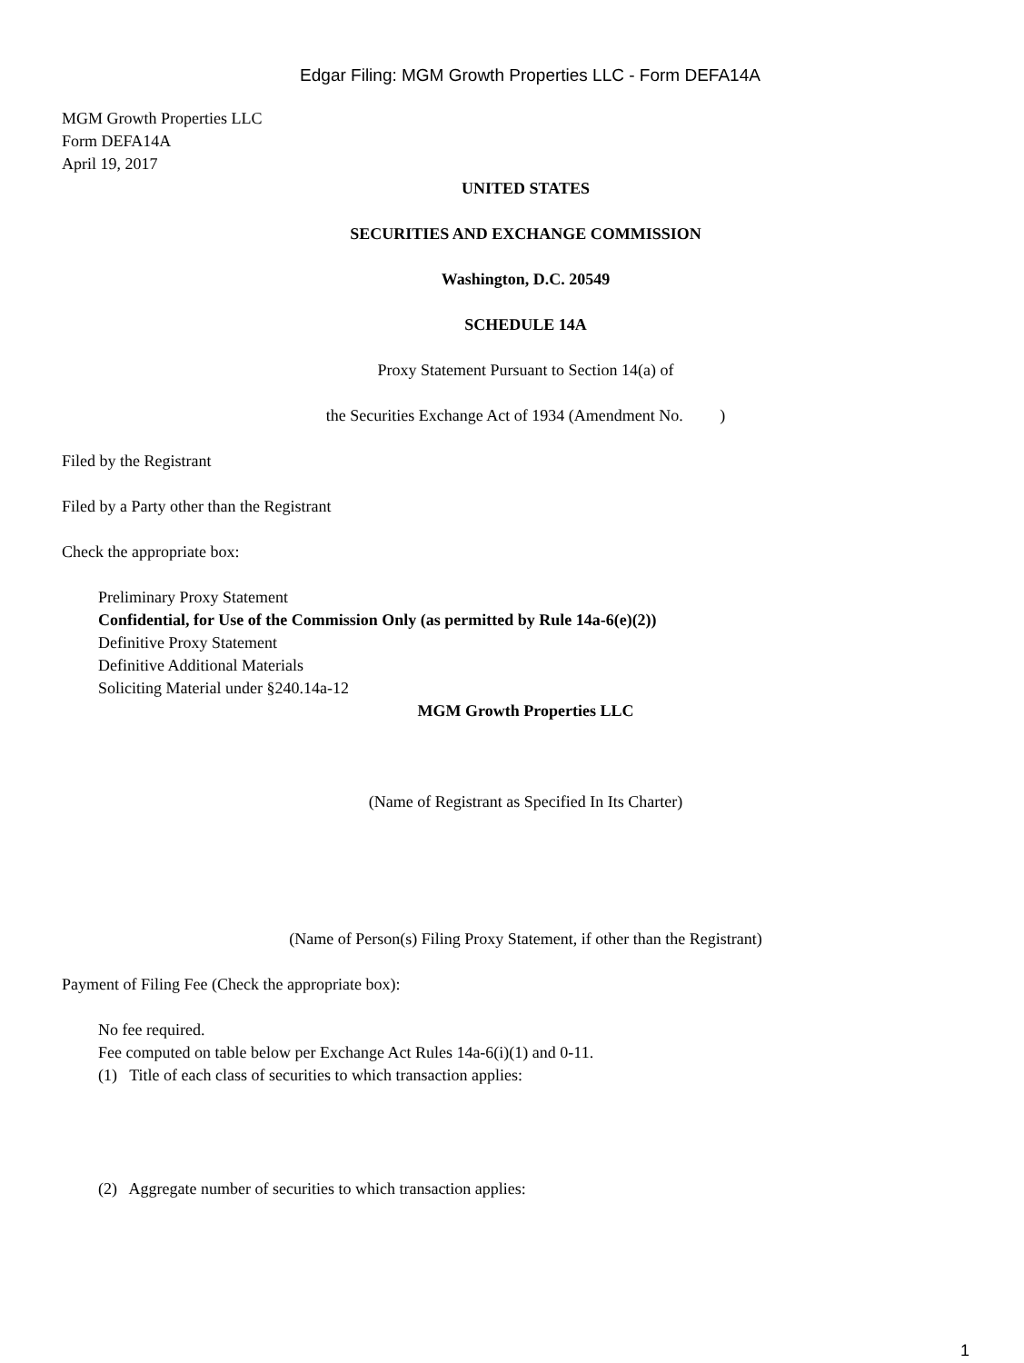Edgar Filing: MGM Growth Properties LLC - Form DEFA14A
MGM Growth Properties LLC
Form DEFA14A
April 19, 2017
UNITED STATES
SECURITIES AND EXCHANGE COMMISSION
Washington, D.C. 20549
SCHEDULE 14A
Proxy Statement Pursuant to Section 14(a) of
the Securities Exchange Act of 1934 (Amendment No. )
Filed by the Registrant
Filed by a Party other than the Registrant
Check the appropriate box:
Preliminary Proxy Statement
Confidential, for Use of the Commission Only (as permitted by Rule 14a-6(e)(2))
Definitive Proxy Statement
Definitive Additional Materials
Soliciting Material under §240.14a-12
MGM Growth Properties LLC
(Name of Registrant as Specified In Its Charter)
(Name of Person(s) Filing Proxy Statement, if other than the Registrant)
Payment of Filing Fee (Check the appropriate box):
No fee required.
Fee computed on table below per Exchange Act Rules 14a-6(i)(1) and 0-11.
(1) Title of each class of securities to which transaction applies:
(2) Aggregate number of securities to which transaction applies:
1